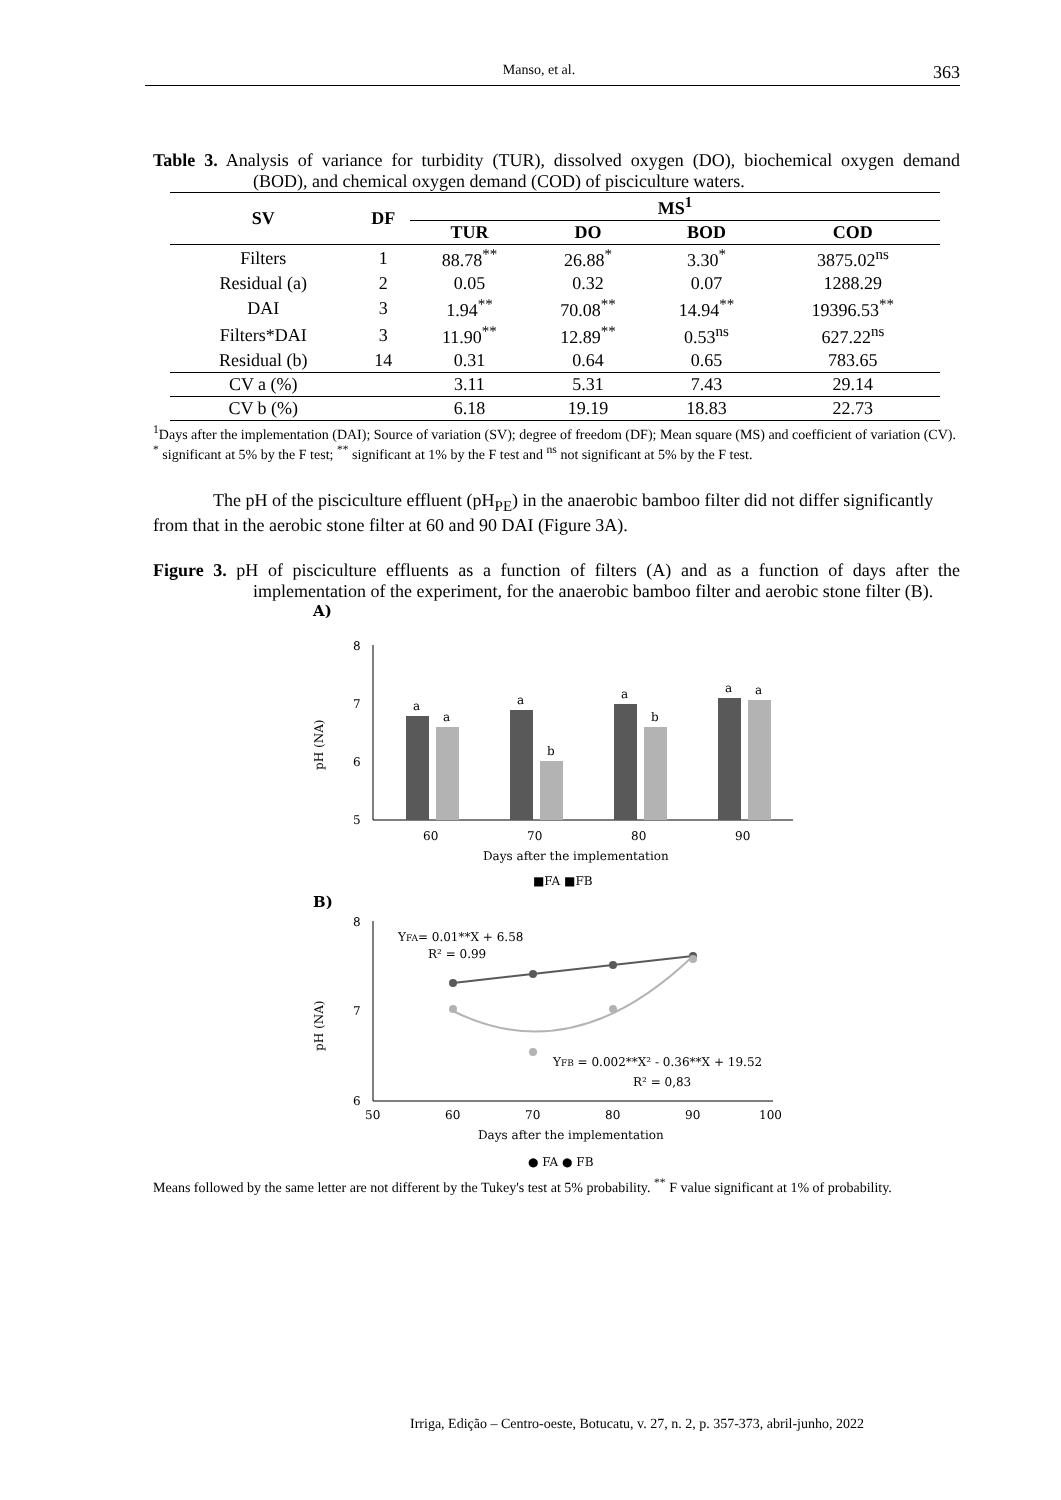Manso, et al. 363
Table 3. Analysis of variance for turbidity (TUR), dissolved oxygen (DO), biochemical oxygen demand (BOD), and chemical oxygen demand (COD) of pisciculture waters.
| SV | DF | MS<sup>1</sup> | | | |
| --- | --- | --- | --- | --- | --- |
| | | TUR | DO | BOD | COD |
| Filters | 1 | 88.78<sup>**</sup> | 26.88<sup>*</sup> | 3.30<sup>*</sup> | 3875.02<sup>ns</sup> |
| Residual (a) | 2 | 0.05 | 0.32 | 0.07 | 1288.29 |
| DAI | 3 | 1.94<sup>**</sup> | 70.08<sup>**</sup> | 14.94<sup>**</sup> | 19396.53<sup>**</sup> |
| Filters*DAI | 3 | 11.90<sup>**</sup> | 12.89<sup>**</sup> | 0.53<sup>ns</sup> | 627.22<sup>ns</sup> |
| Residual (b) | 14 | 0.31 | 0.64 | 0.65 | 783.65 |
| CV a (%) | | 3.11 | 5.31 | 7.43 | 29.14 |
| CV b (%) | | 6.18 | 19.19 | 18.83 | 22.73 |
<sup>1</sup> Days after the implementation (DAI); Source of variation (SV); degree of freedom (DF); Mean square (MS) and coefficient of variation (CV). <sup>*</sup> significant at 5% by the F test; <sup>**</sup> significant at 1% by the F test and <sup>ns</sup> not significant at 5% by the F test.
The pH of the pisciculture effluent (pH<sub>PE</sub>) in the anaerobic bamboo filter did not differ significantly from that in the aerobic stone filter at 60 and 90 DAI (Figure 3A).
Figure 3. pH of pisciculture effluents as a function of filters (A) and as a function of days after the implementation of the experiment, for the anaerobic bamboo filter and aerobic stone filter (B).
A)
pH (NA)
8
7
6
5
a
a
a
b
a
b
a
a
60
70
80
90
Days after the implementation
■FA ■FB
B)
pH (NA)
8
7
6
YFA= 0.01**X + 6.58
R² = 0.99
YFB = 0.002**X² - 0.36**X + 19.52
R² = 0,83
50
60
70
80
90
100
Days after the implementation
● FA ● FB
Means followed by the same letter are not different by the Tukey's test at 5% probability. <sup>**</sup> F value significant at 1% of probability.
Irriga, Edição – Centro-oeste, Botucatu, v. 27, n. 2, p. 357-373, abril-junho, 2022